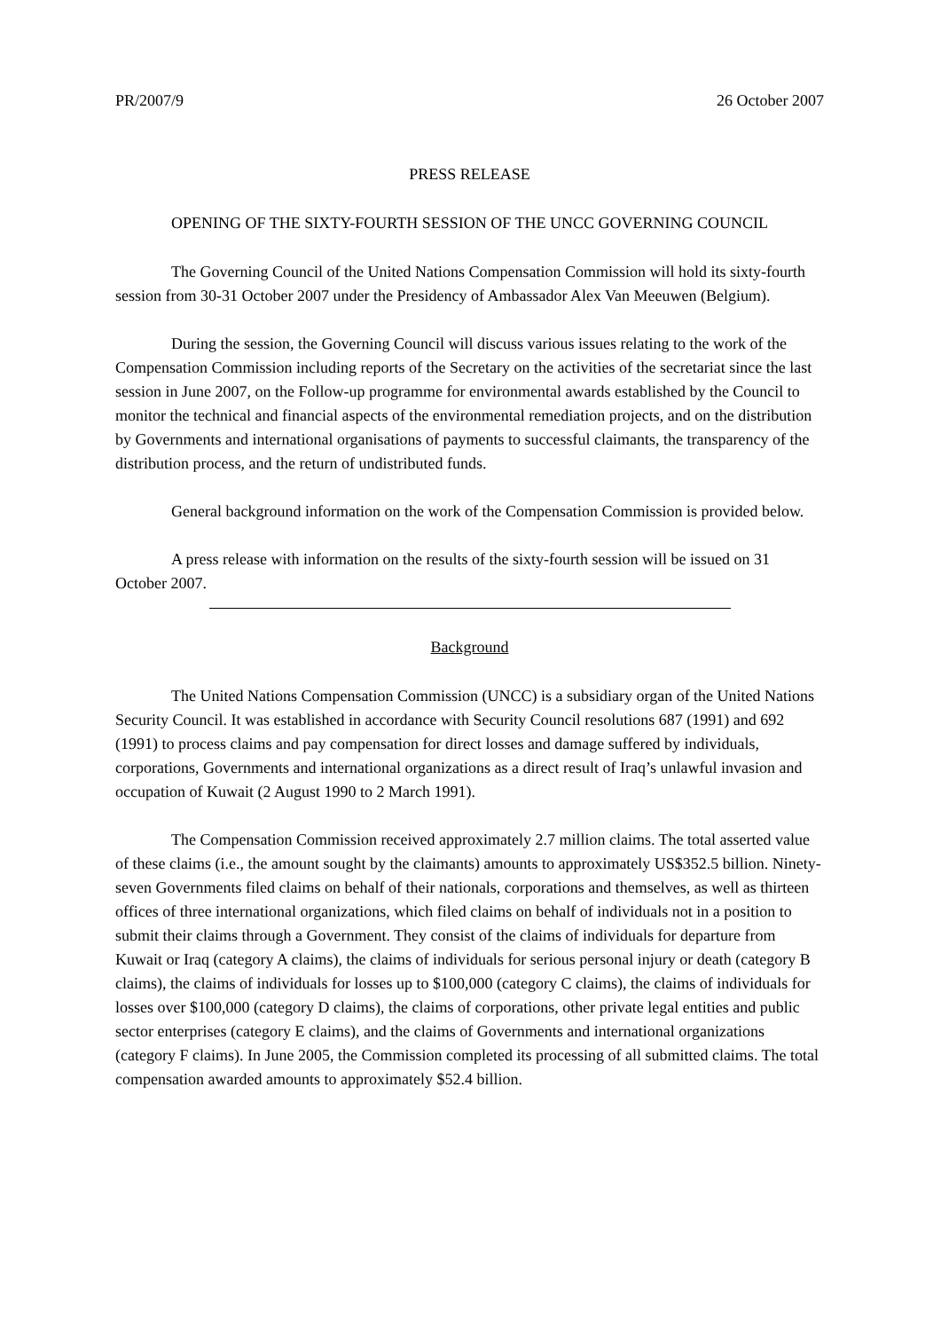PR/2007/9 26 October 2007
PRESS RELEASE
OPENING OF THE SIXTY-FOURTH SESSION OF THE UNCC GOVERNING COUNCIL
The Governing Council of the United Nations Compensation Commission will hold its sixty-fourth session from 30-31 October 2007 under the Presidency of Ambassador Alex Van Meeuwen (Belgium).
During the session, the Governing Council will discuss various issues relating to the work of the Compensation Commission including reports of the Secretary on the activities of the secretariat since the last session in June 2007, on the Follow-up programme for environmental awards established by the Council to monitor the technical and financial aspects of the environmental remediation projects, and on the distribution by Governments and international organisations of payments to successful claimants, the transparency of the distribution process, and the return of undistributed funds.
General background information on the work of the Compensation Commission is provided below.
A press release with information on the results of the sixty-fourth session will be issued on 31 October 2007.
Background
The United Nations Compensation Commission (UNCC) is a subsidiary organ of the United Nations Security Council. It was established in accordance with Security Council resolutions 687 (1991) and 692 (1991) to process claims and pay compensation for direct losses and damage suffered by individuals, corporations, Governments and international organizations as a direct result of Iraq’s unlawful invasion and occupation of Kuwait (2 August 1990 to 2 March 1991).
The Compensation Commission received approximately 2.7 million claims. The total asserted value of these claims (i.e., the amount sought by the claimants) amounts to approximately US$352.5 billion. Ninety-seven Governments filed claims on behalf of their nationals, corporations and themselves, as well as thirteen offices of three international organizations, which filed claims on behalf of individuals not in a position to submit their claims through a Government. They consist of the claims of individuals for departure from Kuwait or Iraq (category A claims), the claims of individuals for serious personal injury or death (category B claims), the claims of individuals for losses up to $100,000 (category C claims), the claims of individuals for losses over $100,000 (category D claims), the claims of corporations, other private legal entities and public sector enterprises (category E claims), and the claims of Governments and international organizations (category F claims). In June 2005, the Commission completed its processing of all submitted claims. The total compensation awarded amounts to approximately $52.4 billion.